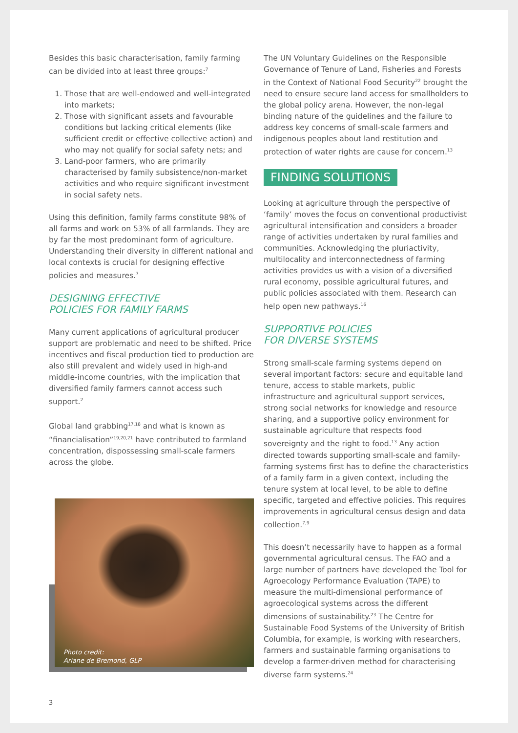Besides this basic characterisation, family farming can be divided into at least three groups:<sup>7</sup>
1. Those that are well-endowed and well-integrated into markets;
2. Those with significant assets and favourable conditions but lacking critical elements (like sufficient credit or effective collective action) and who may not qualify for social safety nets; and
3. Land-poor farmers, who are primarily characterised by family subsistence/non-market activities and who require significant investment in social safety nets.
Using this definition, family farms constitute 98% of all farms and work on 53% of all farmlands. They are by far the most predominant form of agriculture. Understanding their diversity in different national and local contexts is crucial for designing effective policies and measures.<sup>7</sup>
DESIGNING EFFECTIVE
POLICIES FOR FAMILY FARMS
Many current applications of agricultural producer support are problematic and need to be shifted. Price incentives and fiscal production tied to production are also still prevalent and widely used in high-and middle-income countries, with the implication that diversified family farmers cannot access such support.<sup>2</sup>
Global land grabbing<sup>17,18</sup> and what is known as “financialisation”<sup>19,20,21</sup> have contributed to farmland concentration, dispossessing small-scale farmers across the globe.
Photo credit:
Ariane de Bremond, GLP
The UN Voluntary Guidelines on the Responsible Governance of Tenure of Land, Fisheries and Forests in the Context of National Food Security<sup>22</sup> brought the need to ensure secure land access for smallholders to the global policy arena. However, the non-legal binding nature of the guidelines and the failure to address key concerns of small-scale farmers and indigenous peoples about land restitution and protection of water rights are cause for concern.<sup>13</sup>
FINDING SOLUTIONS
Looking at agriculture through the perspective of ‘family’ moves the focus on conventional productivist agricultural intensification and considers a broader range of activities undertaken by rural families and communities. Acknowledging the pluriactivity, multilocality and interconnectedness of farming activities provides us with a vision of a diversified rural economy, possible agricultural futures, and public policies associated with them. Research can help open new pathways.<sup>16</sup>
SUPPORTIVE POLICIES
FOR DIVERSE SYSTEMS
Strong small-scale farming systems depend on several important factors: secure and equitable land tenure, access to stable markets, public infrastructure and agricultural support services, strong social networks for knowledge and resource sharing, and a supportive policy environment for sustainable agriculture that respects food sovereignty and the right to food.<sup>13</sup> Any action directed towards supporting small-scale and family-farming systems first has to define the characteristics of a family farm in a given context, including the tenure system at local level, to be able to define specific, targeted and effective policies. This requires improvements in agricultural census design and data collection.<sup>7,9</sup>
This doesn’t necessarily have to happen as a formal governmental agricultural census. The FAO and a large number of partners have developed the Tool for Agroecology Performance Evaluation (TAPE) to measure the multi-dimensional performance of agroecological systems across the different dimensions of sustainability.<sup>23</sup> The Centre for Sustainable Food Systems of the University of British Columbia, for example, is working with researchers, farmers and sustainable farming organisations to develop a farmer-driven method for characterising diverse farm systems.<sup>24</sup>
3